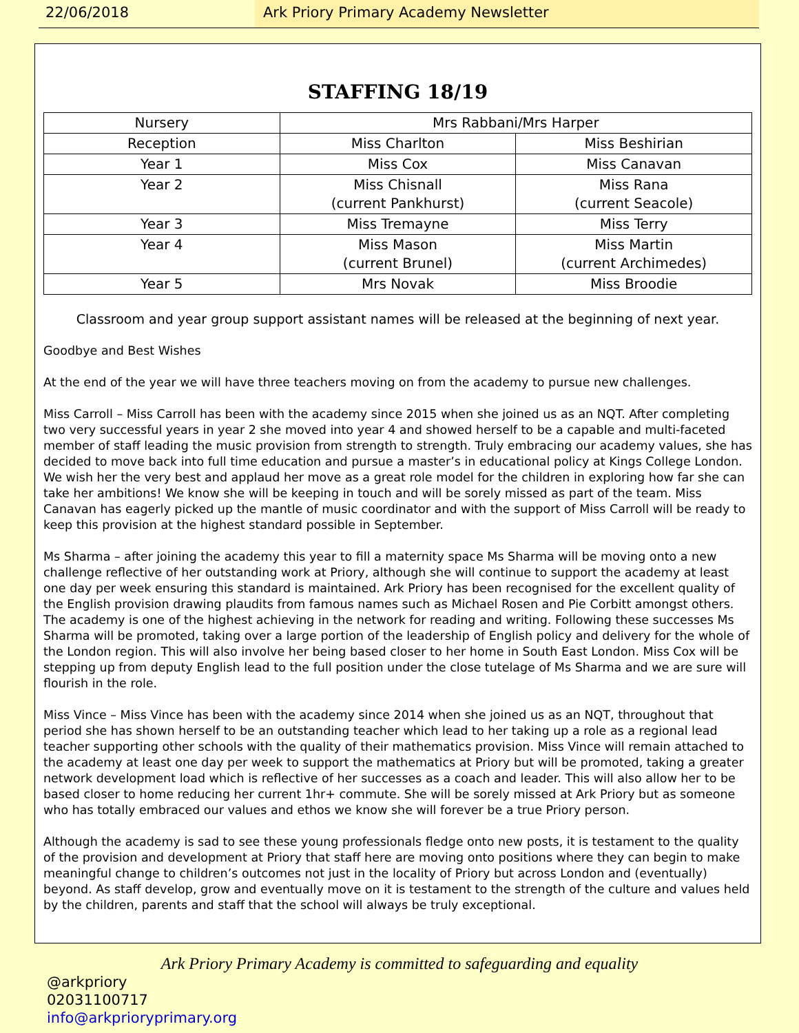22/06/2018 Ark Priory Primary Academy Newsletter
STAFFING 18/19
| Nursery | Mrs Rabbani/Mrs Harper | |
| Reception | Miss Charlton | Miss Beshirian |
| Year 1 | Miss Cox | Miss Canavan |
| Year 2 | Miss Chisnall (current Pankhurst) | Miss Rana (current Seacole) |
| Year 3 | Miss Tremayne | Miss Terry |
| Year 4 | Miss Mason (current Brunel) | Miss Martin (current Archimedes) |
| Year 5 | Mrs Novak | Miss Broodie |
Classroom and year group support assistant names will be released at the beginning of next year.
Goodbye and Best Wishes
At the end of the year we will have three teachers moving on from the academy to pursue new challenges.
Miss Carroll – Miss Carroll has been with the academy since 2015 when she joined us as an NQT. After completing two very successful years in year 2 she moved into year 4 and showed herself to be a capable and multi-faceted member of staff leading the music provision from strength to strength. Truly embracing our academy values, she has decided to move back into full time education and pursue a master’s in educational policy at Kings College London. We wish her the very best and applaud her move as a great role model for the children in exploring how far she can take her ambitions! We know she will be keeping in touch and will be sorely missed as part of the team. Miss Canavan has eagerly picked up the mantle of music coordinator and with the support of Miss Carroll will be ready to keep this provision at the highest standard possible in September.
Ms Sharma – after joining the academy this year to fill a maternity space Ms Sharma will be moving onto a new challenge reflective of her outstanding work at Priory, although she will continue to support the academy at least one day per week ensuring this standard is maintained. Ark Priory has been recognised for the excellent quality of the English provision drawing plaudits from famous names such as Michael Rosen and Pie Corbitt amongst others. The academy is one of the highest achieving in the network for reading and writing. Following these successes Ms Sharma will be promoted, taking over a large portion of the leadership of English policy and delivery for the whole of the London region. This will also involve her being based closer to her home in South East London. Miss Cox will be stepping up from deputy English lead to the full position under the close tutelage of Ms Sharma and we are sure will flourish in the role.
Miss Vince – Miss Vince has been with the academy since 2014 when she joined us as an NQT, throughout that period she has shown herself to be an outstanding teacher which lead to her taking up a role as a regional lead teacher supporting other schools with the quality of their mathematics provision. Miss Vince will remain attached to the academy at least one day per week to support the mathematics at Priory but will be promoted, taking a greater network development load which is reflective of her successes as a coach and leader. This will also allow her to be based closer to home reducing her current 1hr+ commute. She will be sorely missed at Ark Priory but as someone who has totally embraced our values and ethos we know she will forever be a true Priory person.
Although the academy is sad to see these young professionals fledge onto new posts, it is testament to the quality of the provision and development at Priory that staff here are moving onto positions where they can begin to make meaningful change to children’s outcomes not just in the locality of Priory but across London and (eventually) beyond. As staff develop, grow and eventually move on it is testament to the strength of the culture and values held by the children, parents and staff that the school will always be truly exceptional.
Ark Priory Primary Academy is committed to safeguarding and equality
@arkpriory
02031100717
info@arkprioryprimary.org